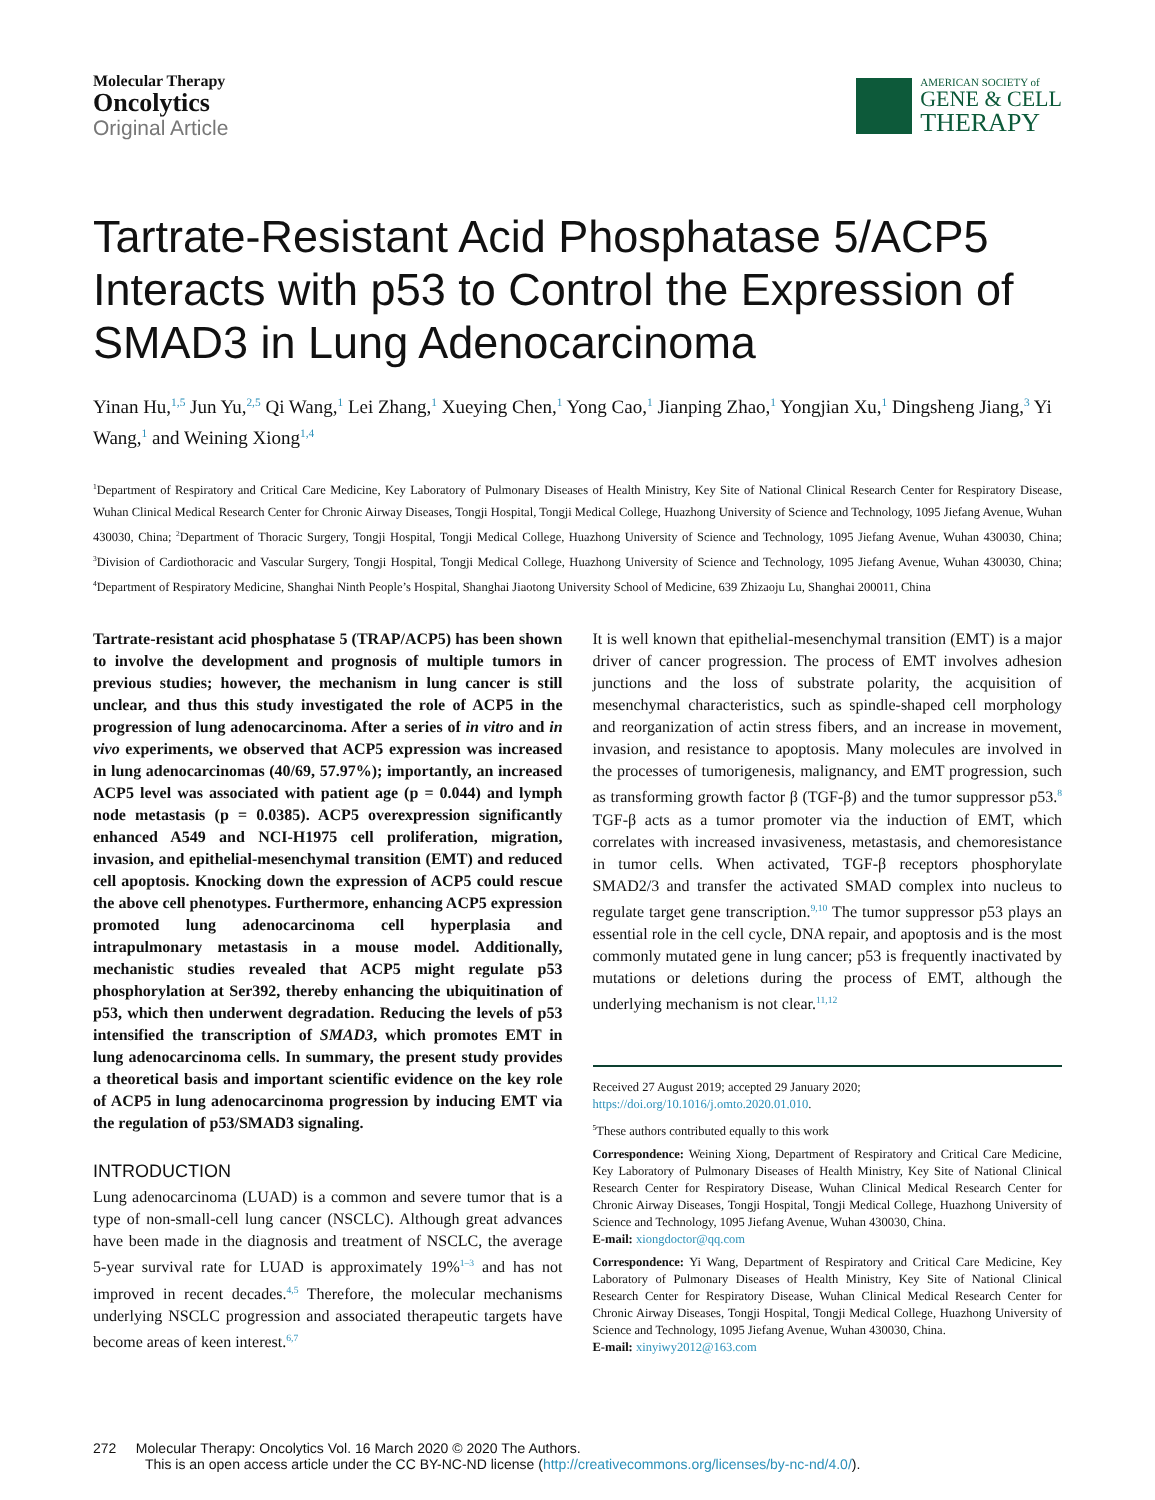Molecular Therapy
Oncolytics
Original Article
AMERICAN SOCIETY of
GENE & CELL
THERAPY
Tartrate-Resistant Acid Phosphatase 5/ACP5 Interacts with p53 to Control the Expression of SMAD3 in Lung Adenocarcinoma
Yinan Hu,<sup>1,5</sup> Jun Yu,<sup>2,5</sup> Qi Wang,<sup>1</sup> Lei Zhang,<sup>1</sup> Xueying Chen,<sup>1</sup> Yong Cao,<sup>1</sup> Jianping Zhao,<sup>1</sup> Yongjian Xu,<sup>1</sup> Dingsheng Jiang,<sup>3</sup> Yi Wang,<sup>1</sup> and Weining Xiong<sup>1,4</sup>
<sup>1</sup> Department of Respiratory and Critical Care Medicine, Key Laboratory of Pulmonary Diseases of Health Ministry, Key Site of National Clinical Research Center for Respiratory Disease, Wuhan Clinical Medical Research Center for Chronic Airway Diseases, Tongji Hospital, Tongji Medical College, Huazhong University of Science and Technology, 1095 Jiefang Avenue, Wuhan 430030, China; <sup>2</sup>Department of Thoracic Surgery, Tongji Hospital, Tongji Medical College, Huazhong University of Science and Technology, 1095 Jiefang Avenue, Wuhan 430030, China; <sup>3</sup>Division of Cardiothoracic and Vascular Surgery, Tongji Hospital, Tongji Medical College, Huazhong University of Science and Technology, 1095 Jiefang Avenue, Wuhan 430030, China; <sup>4</sup>Department of Respiratory Medicine, Shanghai Ninth People’s Hospital, Shanghai Jiaotong University School of Medicine, 639 Zhizaoju Lu, Shanghai 200011, China
Tartrate-resistant acid phosphatase 5 (TRAP/ACP5) has been shown to involve the development and prognosis of multiple tumors in previous studies; however, the mechanism in lung cancer is still unclear, and thus this study investigated the role of ACP5 in the progression of lung adenocarcinoma. After a series of in vitro and in vivo experiments, we observed that ACP5 expression was increased in lung adenocarcinomas (40/69, 57.97%); importantly, an increased ACP5 level was associated with patient age (p = 0.044) and lymph node metastasis (p = 0.0385). ACP5 overexpression significantly enhanced A549 and NCI-H1975 cell proliferation, migration, invasion, and epithelial-mesenchymal transition (EMT) and reduced cell apoptosis. Knocking down the expression of ACP5 could rescue the above cell phenotypes. Furthermore, enhancing ACP5 expression promoted lung adenocarcinoma cell hyperplasia and intrapulmonary metastasis in a mouse model. Additionally, mechanistic studies revealed that ACP5 might regulate p53 phosphorylation at Ser392, thereby enhancing the ubiquitination of p53, which then underwent degradation. Reducing the levels of p53 intensified the transcription of SMAD3, which promotes EMT in lung adenocarcinoma cells. In summary, the present study provides a theoretical basis and important scientific evidence on the key role of ACP5 in lung adenocarcinoma progression by inducing EMT via the regulation of p53/SMAD3 signaling.
INTRODUCTION
Lung adenocarcinoma (LUAD) is a common and severe tumor that is a type of non-small-cell lung cancer (NSCLC). Although great advances have been made in the diagnosis and treatment of NSCLC, the average 5-year survival rate for LUAD is approximately 19%<sup>1–3</sup> and has not improved in recent decades.<sup>4,5</sup> Therefore, the molecular mechanisms underlying NSCLC progression and associated therapeutic targets have become areas of keen interest.<sup>6,7</sup>
It is well known that epithelial-mesenchymal transition (EMT) is a major driver of cancer progression. The process of EMT involves adhesion junctions and the loss of substrate polarity, the acquisition of mesenchymal characteristics, such as spindle-shaped cell morphology and reorganization of actin stress fibers, and an increase in movement, invasion, and resistance to apoptosis. Many molecules are involved in the processes of tumorigenesis, malignancy, and EMT progression, such as transforming growth factor β (TGF-β) and the tumor suppressor p53.<sup>8</sup> TGF-β acts as a tumor promoter via the induction of EMT, which correlates with increased invasiveness, metastasis, and chemoresistance in tumor cells. When activated, TGF-β receptors phosphorylate SMAD2/3 and transfer the activated SMAD complex into nucleus to regulate target gene transcription.<sup>9,10</sup> The tumor suppressor p53 plays an essential role in the cell cycle, DNA repair, and apoptosis and is the most commonly mutated gene in lung cancer; p53 is frequently inactivated by mutations or deletions during the process of EMT, although the underlying mechanism is not clear.<sup>11,12</sup>
Received 27 August 2019; accepted 29 January 2020;
https://doi.org/10.1016/j.omto.2020.01.010.
<sup>5</sup> These authors contributed equally to this work
Correspondence: Weining Xiong, Department of Respiratory and Critical Care Medicine, Key Laboratory of Pulmonary Diseases of Health Ministry, Key Site of National Clinical Research Center for Respiratory Disease, Wuhan Clinical Medical Research Center for Chronic Airway Diseases, Tongji Hospital, Tongji Medical College, Huazhong University of Science and Technology, 1095 Jiefang Avenue, Wuhan 430030, China.
E-mail: xiongdoctor@qq.com
Correspondence: Yi Wang, Department of Respiratory and Critical Care Medicine, Key Laboratory of Pulmonary Diseases of Health Ministry, Key Site of National Clinical Research Center for Respiratory Disease, Wuhan Clinical Medical Research Center for Chronic Airway Diseases, Tongji Hospital, Tongji Medical College, Huazhong University of Science and Technology, 1095 Jiefang Avenue, Wuhan 430030, China.
E-mail: xinyiwy2012@163.com
272 Molecular Therapy: Oncolytics Vol. 16 March 2020 © 2020 The Authors.
This is an open access article under the CC BY-NC-ND license (http://creativecommons.org/licenses/by-nc-nd/4.0/).